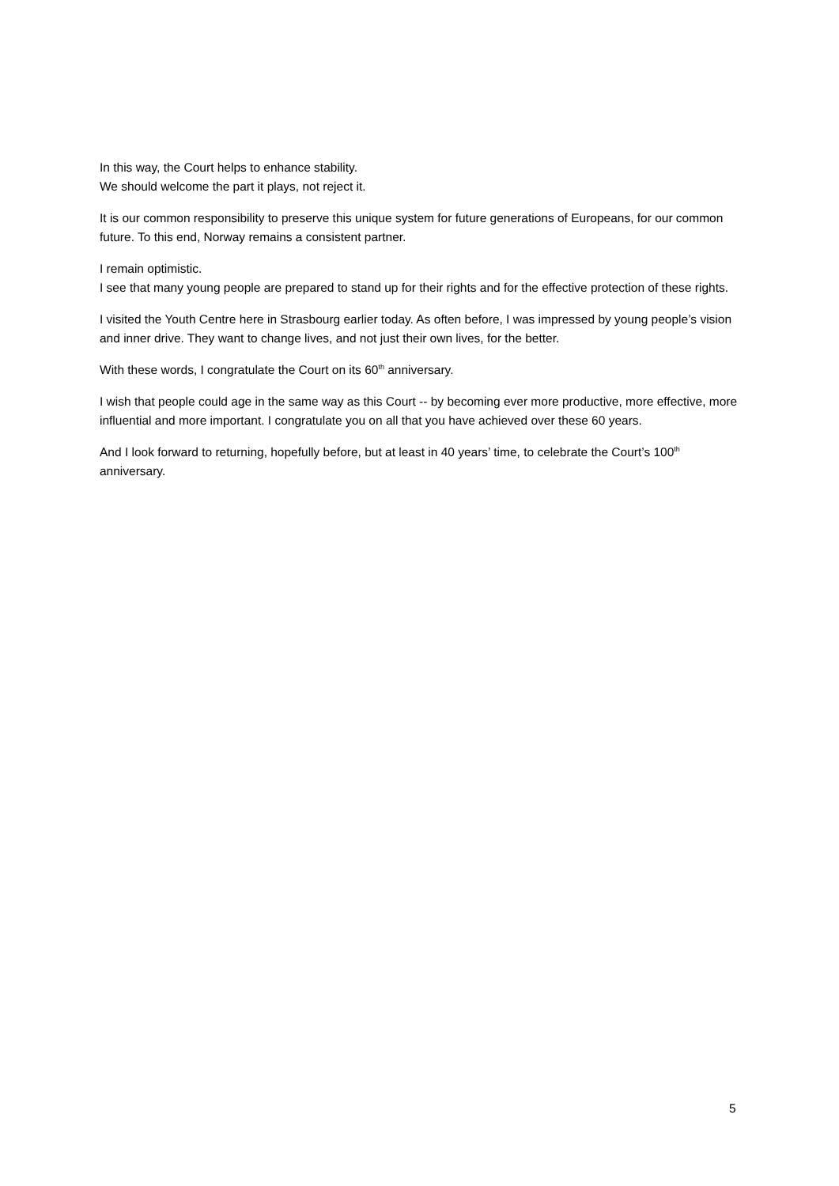In this way, the Court helps to enhance stability.
We should welcome the part it plays, not reject it.
It is our common responsibility to preserve this unique system for future generations of Europeans, for our common future. To this end, Norway remains a consistent partner.
I remain optimistic.
I see that many young people are prepared to stand up for their rights and for the effective protection of these rights.
I visited the Youth Centre here in Strasbourg earlier today. As often before, I was impressed by young people’s vision and inner drive. They want to change lives, and not just their own lives, for the better.
With these words, I congratulate the Court on its 60<sup>th</sup> anniversary.
I wish that people could age in the same way as this Court -- by becoming ever more productive, more effective, more influential and more important. I congratulate you on all that you have achieved over these 60 years.
And I look forward to returning, hopefully before, but at least in 40 years’ time, to celebrate the Court’s 100<sup>th</sup> anniversary.
5